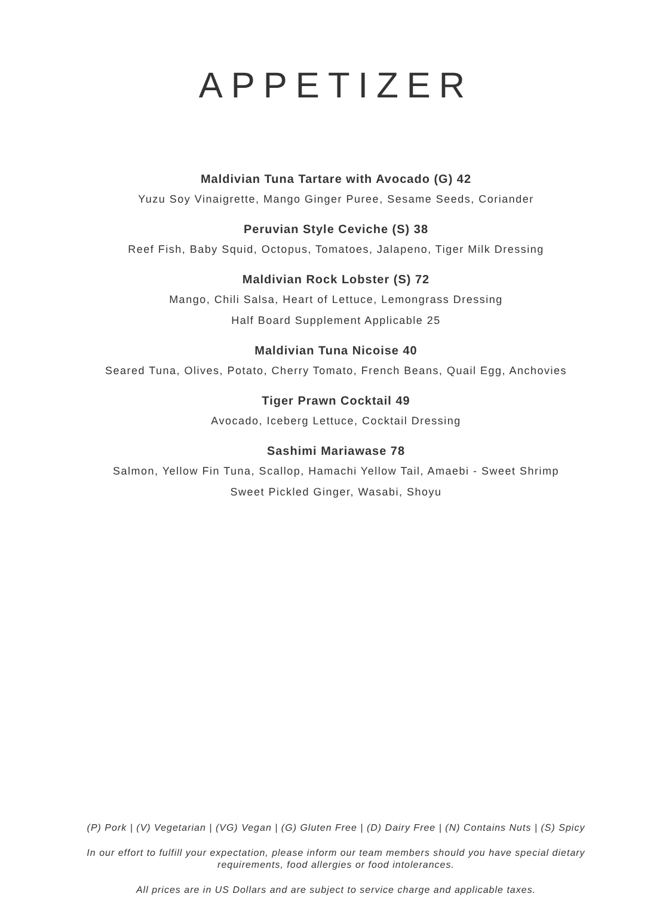APPETIZER
Maldivian Tuna Tartare with Avocado (G) 42
Yuzu Soy Vinaigrette, Mango Ginger Puree, Sesame Seeds, Coriander
Peruvian Style Ceviche (S) 38
Reef Fish, Baby Squid, Octopus, Tomatoes, Jalapeno, Tiger Milk Dressing
Maldivian Rock Lobster (S) 72
Mango, Chili Salsa, Heart of Lettuce, Lemongrass Dressing
Half Board Supplement Applicable 25
Maldivian Tuna Nicoise 40
Seared Tuna, Olives, Potato, Cherry Tomato, French Beans, Quail Egg, Anchovies
Tiger Prawn Cocktail 49
Avocado, Iceberg Lettuce, Cocktail Dressing
Sashimi Mariawase 78
Salmon, Yellow Fin Tuna, Scallop, Hamachi Yellow Tail, Amaebi - Sweet Shrimp
Sweet Pickled Ginger, Wasabi, Shoyu
(P) Pork | (V) Vegetarian | (VG) Vegan | (G) Gluten Free | (D) Dairy Free | (N) Contains Nuts | (S) Spicy
In our effort to fulfill your expectation, please inform our team members should you have special dietary
requirements, food allergies or food intolerances.
All prices are in US Dollars and are subject to service charge and applicable taxes.